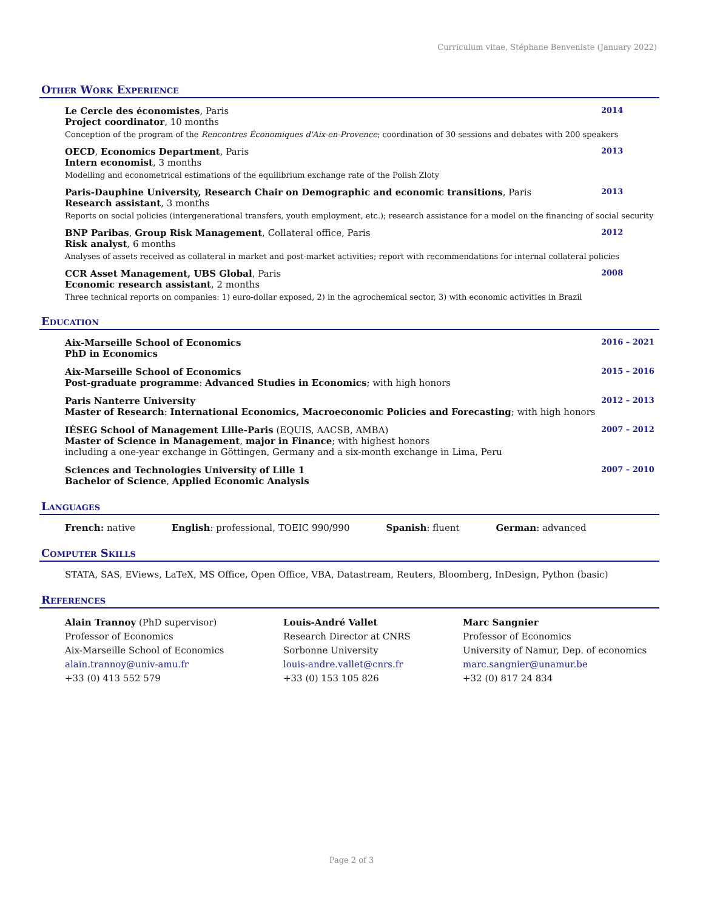Curriculum vitae, Stéphane Benveniste (January 2022)
Other Work Experience
Le Cercle des économistes, Paris 2014
Project coordinator, 10 months
Conception of the program of the Rencontres Économiques d'Aix-en-Provence; coordination of 30 sessions and debates with 200 speakers
OECD, Economics Department, Paris 2013
Intern economist, 3 months
Modelling and econometrical estimations of the equilibrium exchange rate of the Polish Zloty
Paris-Dauphine University, Research Chair on Demographic and economic transitions, Paris 2013
Research assistant, 3 months
Reports on social policies (intergenerational transfers, youth employment, etc.); research assistance for a model on the financing of social security
BNP Paribas, Group Risk Management, Collateral office, Paris 2012
Risk analyst, 6 months
Analyses of assets received as collateral in market and post-market activities; report with recommendations for internal collateral policies
CCR Asset Management, UBS Global, Paris 2008
Economic research assistant, 2 months
Three technical reports on companies: 1) euro-dollar exposed, 2) in the agrochemical sector, 3) with economic activities in Brazil
Education
Aix-Marseille School of Economics 2016 – 2021
PhD in Economics
Aix-Marseille School of Economics 2015 – 2016
Post-graduate programme: Advanced Studies in Economics; with high honors
Paris Nanterre University 2012 – 2013
Master of Research: International Economics, Macroeconomic Policies and Forecasting; with high honors
IÉSEG School of Management Lille-Paris (EQUIS, AACSB, AMBA) 2007 – 2012
Master of Science in Management, major in Finance; with highest honors
including a one-year exchange in Göttingen, Germany and a six-month exchange in Lima, Peru
Sciences and Technologies University of Lille 1 2007 – 2010
Bachelor of Science, Applied Economic Analysis
Languages
French: native English: professional, TOEIC 990/990 Spanish: fluent German: advanced
Computer Skills
STATA, SAS, EViews, LaTeX, MS Office, Open Office, VBA, Datastream, Reuters, Bloomberg, InDesign, Python (basic)
References
Alain Trannoy (PhD supervisor)
Professor of Economics
Aix-Marseille School of Economics
alain.trannoy@univ-amu.fr
+33 (0) 413 552 579
Louis-André Vallet
Research Director at CNRS
Sorbonne University
louis-andre.vallet@cnrs.fr
+33 (0) 153 105 826
Marc Sangnier
Professor of Economics
University of Namur, Dep. of economics
marc.sangnier@unamur.be
+32 (0) 817 24 834
Page 2 of 3